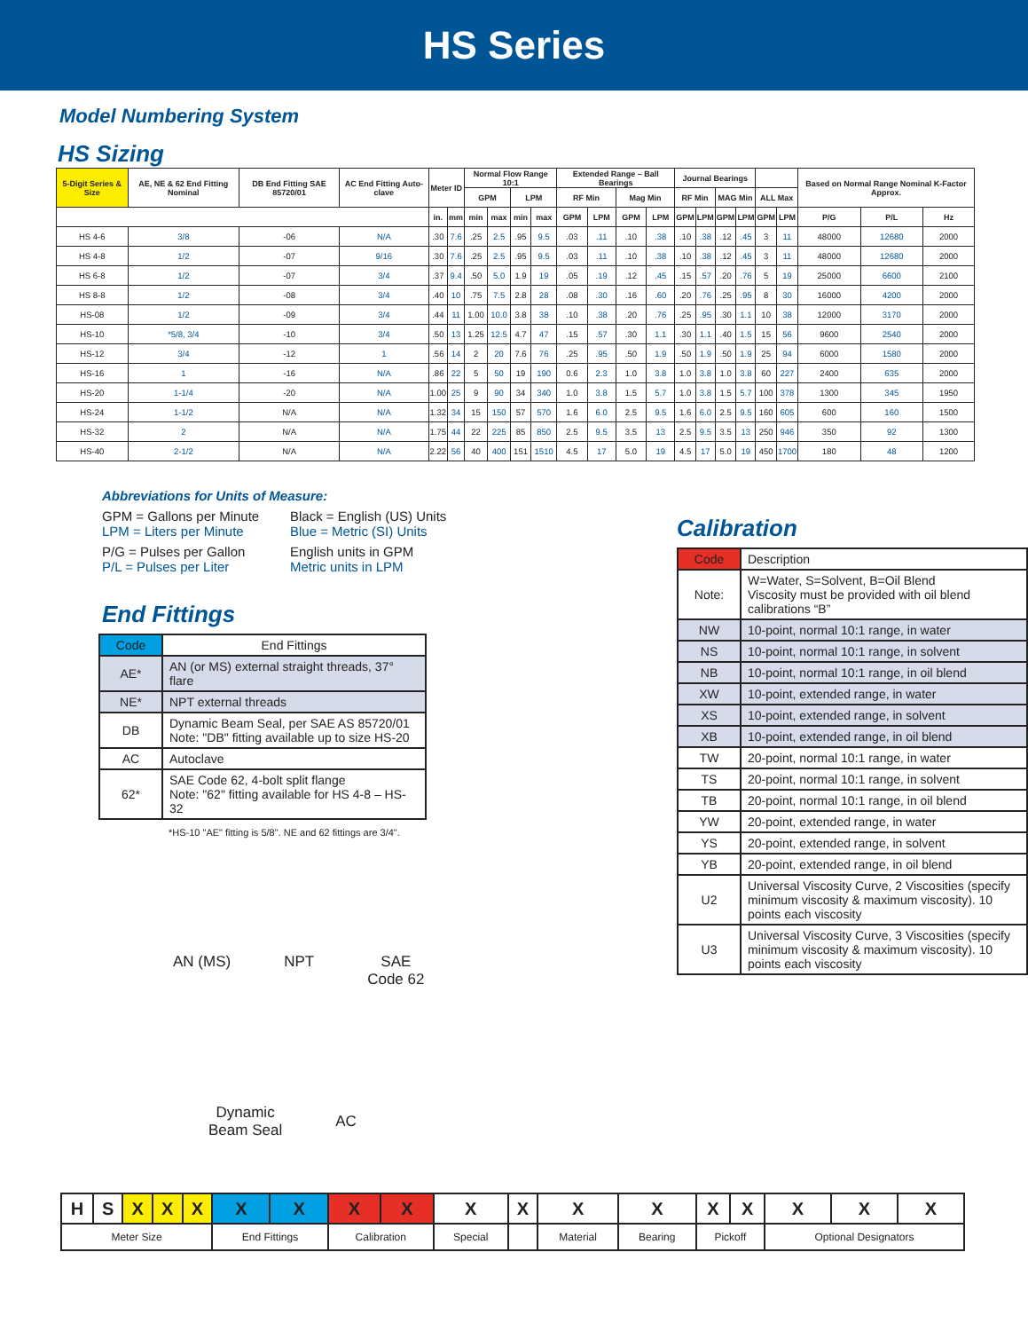HS Series
Model Numbering System
HS Sizing
| 5-Digit Series & Size | AE, NE & 62 End Fitting Nominal | DB End Fitting SAE 85720/01 | AC End Fitting Auto-clave | Meter ID | | Normal Flow Range 10:1 | | | | Extended Range – Ball Bearings | | | | Journal Bearings | | | | | | Based on Normal Range Nominal K-Factor Approx. | | |
| --- | --- | --- | --- | --- | --- | --- | --- | --- | --- | --- | --- | --- | --- | --- | --- | --- | --- | --- | --- | --- | --- | --- |
| | | | | | | GPM | | LPM | | RF Min | | Mag Min | | RF Min | | MAG Min | | ALL Max | | | | |
| | | | | in. | mm | min | max | min | max | GPM | LPM | GPM | LPM | GPM | LPM | GPM | LPM | GPM | LPM | P/G | P/L | Hz |
| HS 4-6 | 3/8 | -06 | N/A | .30 | 7.6 | .25 | 2.5 | .95 | 9.5 | .03 | .11 | .10 | .38 | .10 | .38 | .12 | .45 | 3 | 11 | 48000 | 12680 | 2000 |
| HS 4-8 | 1/2 | -07 | 9/16 | .30 | 7.6 | .25 | 2.5 | .95 | 9.5 | .03 | .11 | .10 | .38 | .10 | .38 | .12 | .45 | 3 | 11 | 48000 | 12680 | 2000 |
| HS 6-8 | 1/2 | -07 | 3/4 | .37 | 9.4 | .50 | 5.0 | 1.9 | 19 | .05 | .19 | .12 | .45 | .15 | .57 | .20 | .76 | 5 | 19 | 25000 | 6600 | 2100 |
| HS 8-8 | 1/2 | -08 | 3/4 | .40 | 10 | .75 | 7.5 | 2.8 | 28 | .08 | .30 | .16 | .60 | .20 | .76 | .25 | .95 | 8 | 30 | 16000 | 4200 | 2000 |
| HS-08 | 1/2 | -09 | 3/4 | .44 | 11 | 1.00 | 10.0 | 3.8 | 38 | .10 | .38 | .20 | .76 | .25 | .95 | .30 | 1.1 | 10 | 38 | 12000 | 3170 | 2000 |
| HS-10 | *5/8, 3/4 | -10 | 3/4 | .50 | 13 | 1.25 | 12.5 | 4.7 | 47 | .15 | .57 | .30 | 1.1 | .30 | 1.1 | .40 | 1.5 | 15 | 56 | 9600 | 2540 | 2000 |
| HS-12 | 3/4 | -12 | 1 | .56 | 14 | 2 | 20 | 7.6 | 76 | .25 | .95 | .50 | 1.9 | .50 | 1.9 | .50 | 1.9 | 25 | 94 | 6000 | 1580 | 2000 |
| HS-16 | 1 | -16 | N/A | .86 | 22 | 5 | 50 | 19 | 190 | 0.6 | 2.3 | 1.0 | 3.8 | 1.0 | 3.8 | 1.0 | 3.8 | 60 | 227 | 2400 | 635 | 2000 |
| HS-20 | 1-1/4 | -20 | N/A | 1.00 | 25 | 9 | 90 | 34 | 340 | 1.0 | 3.8 | 1.5 | 5.7 | 1.0 | 3.8 | 1.5 | 5.7 | 100 | 378 | 1300 | 345 | 1950 |
| HS-24 | 1-1/2 | N/A | N/A | 1.32 | 34 | 15 | 150 | 57 | 570 | 1.6 | 6.0 | 2.5 | 9.5 | 1.6 | 6.0 | 2.5 | 9.5 | 160 | 605 | 600 | 160 | 1500 |
| HS-32 | 2 | N/A | N/A | 1.75 | 44 | 22 | 225 | 85 | 850 | 2.5 | 9.5 | 3.5 | 13 | 2.5 | 9.5 | 3.5 | 13 | 250 | 946 | 350 | 92 | 1300 |
| HS-40 | 2-1/2 | N/A | N/A | 2.22 | 56 | 40 | 400 | 151 | 1510 | 4.5 | 17 | 5.0 | 19 | 4.5 | 17 | 5.0 | 19 | 450 | 1700 | 180 | 48 | 1200 |
Abbreviations for Units of Measure:
GPM = Gallons per Minute
LPM = Liters per Minute
Black = English (US) Units
Blue = Metric (SI) Units
P/G = Pulses per Gallon
P/L = Pulses per Liter
English units in GPM
Metric units in LPM
End Fittings
| Code | End Fittings |
| AE* | AN (or MS) external straight threads, 37° flare |
| NE* | NPT external threads |
| DB | Dynamic Beam Seal, per SAE AS 85720/01 Note: "DB" fitting available up to size HS-20 |
| AC | Autoclave |
| 62* | SAE Code 62, 4-bolt split flange Note: "62" fitting available for HS 4-8 – HS-32 |
*HS-10 "AE" fitting is 5/8". NE and 62 fittings are 3/4".
AN (MS) NPT SAE
Code 62
Dynamic
Beam Seal
AC
Calibration
| Code | Description |
| Note: | W=Water, S=Solvent, B=Oil Blend Viscosity must be provided with oil blend calibrations “B” |
| NW | 10-point, normal 10:1 range, in water |
| NS | 10-point, normal 10:1 range, in solvent |
| NB | 10-point, normal 10:1 range, in oil blend |
| XW | 10-point, extended range, in water |
| XS | 10-point, extended range, in solvent |
| XB | 10-point, extended range, in oil blend |
| TW | 20-point, normal 10:1 range, in water |
| TS | 20-point, normal 10:1 range, in solvent |
| TB | 20-point, normal 10:1 range, in oil blend |
| YW | 20-point, extended range, in water |
| YS | 20-point, extended range, in solvent |
| YB | 20-point, extended range, in oil blend |
| U2 | Universal Viscosity Curve, 2 Viscosities (specify minimum viscosity & maximum viscosity). 10 points each viscosity |
| U3 | Universal Viscosity Curve, 3 Viscosities (specify minimum viscosity & maximum viscosity). 10 points each viscosity |
| H | S | X | X | X | X | X | X | X | X | X | X | X | X | X | X | X | X |
| Meter Size | | | | | End Fittings | | Calibration | | Special | | Material | Bearing | Pickoff | | Optional Designators | | |